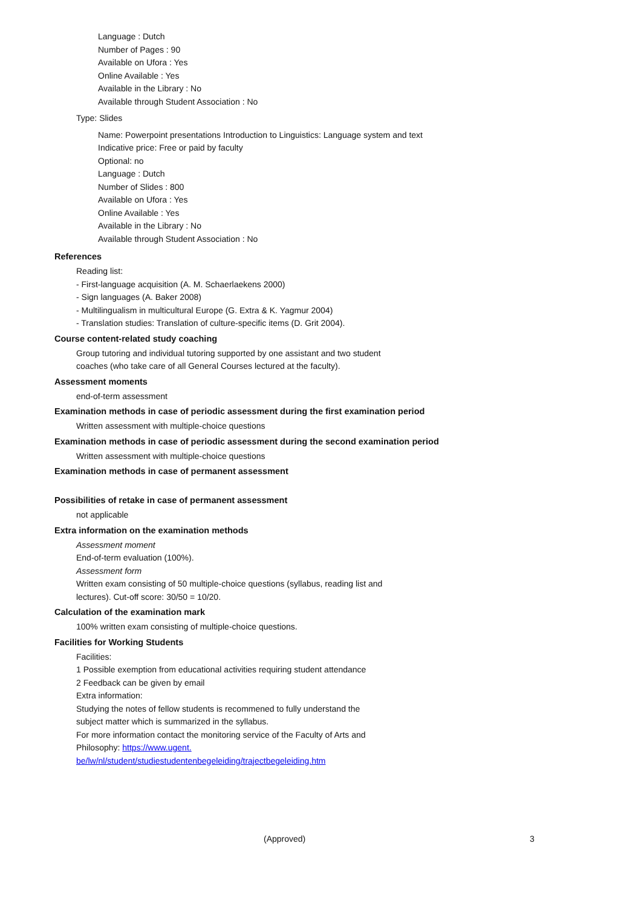Language : Dutch
Number of Pages : 90
Available on Ufora : Yes
Online Available : Yes
Available in the Library : No
Available through Student Association : No
Type: Slides
Name: Powerpoint presentations Introduction to Linguistics: Language system and text
Indicative price: Free or paid by faculty
Optional: no
Language : Dutch
Number of Slides : 800
Available on Ufora : Yes
Online Available : Yes
Available in the Library : No
Available through Student Association : No
References
Reading list:
- First-language acquisition (A. M. Schaerlaekens 2000)
- Sign languages (A. Baker 2008)
- Multilingualism in multicultural Europe (G. Extra & K. Yagmur 2004)
- Translation studies: Translation of culture-specific items (D. Grit 2004).
Course content-related study coaching
Group tutoring and individual tutoring supported by one assistant and two student
coaches (who take care of all General Courses lectured at the faculty).
Assessment moments
end-of-term assessment
Examination methods in case of periodic assessment during the first examination period
Written assessment with multiple-choice questions
Examination methods in case of periodic assessment during the second examination period
Written assessment with multiple-choice questions
Examination methods in case of permanent assessment
Possibilities of retake in case of permanent assessment
not applicable
Extra information on the examination methods
Assessment moment
End-of-term evaluation (100%).
Assessment form
Written exam consisting of 50 multiple-choice questions (syllabus, reading list and
lectures). Cut-off score: 30/50 = 10/20.
Calculation of the examination mark
100% written exam consisting of multiple-choice questions.
Facilities for Working Students
Facilities:
1 Possible exemption from educational activities requiring student attendance
2 Feedback can be given by email
Extra information:
Studying the notes of fellow students is recommened to fully understand the
subject matter which is summarized in the syllabus.
For more information contact the monitoring service of the Faculty of Arts and
Philosophy: https://www.ugent.
be/lw/nl/student/studiestudentenbegeleiding/trajectbegeleiding.htm
(Approved) 3